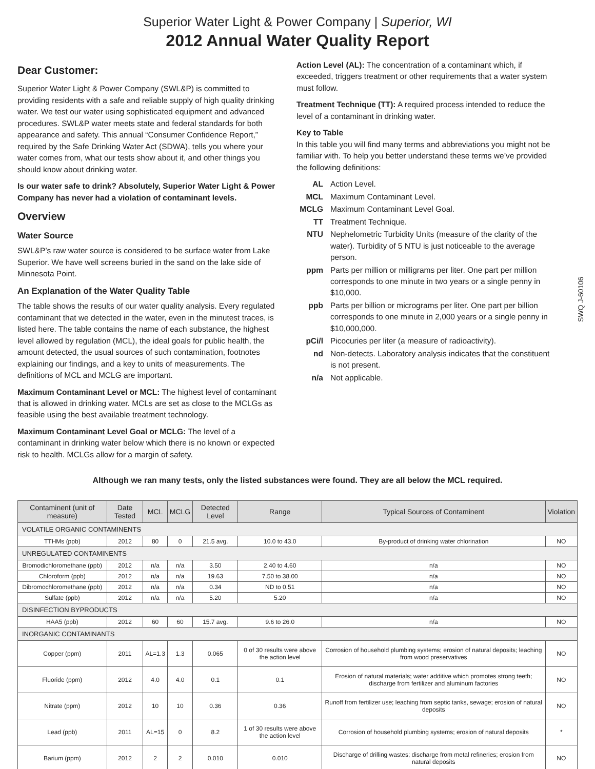Superior Water Light & Power Company | Superior, WI
2012 Annual Water Quality Report
SWQ J-60106
Dear Customer:
Superior Water Light & Power Company (SWL&P) is committed to providing residents with a safe and reliable supply of high quality drinking water. We test our water using sophisticated equipment and advanced procedures. SWL&P water meets state and federal standards for both appearance and safety. This annual “Consumer Confidence Report,” required by the Safe Drinking Water Act (SDWA), tells you where your water comes from, what our tests show about it, and other things you should know about drinking water.
Is our water safe to drink? Absolutely, Superior Water Light & Power Company has never had a violation of contaminant levels.
Overview
Water Source
SWL&P’s raw water source is considered to be surface water from Lake Superior. We have well screens buried in the sand on the lake side of Minnesota Point.
An Explanation of the Water Quality Table
The table shows the results of our water quality analysis. Every regulated contaminant that we detected in the water, even in the minutest traces, is listed here. The table contains the name of each substance, the highest level allowed by regulation (MCL), the ideal goals for public health, the amount detected, the usual sources of such contamination, footnotes explaining our findings, and a key to units of measurements. The definitions of MCL and MCLG are important.
Maximum Contaminant Level or MCL: The highest level of contaminant that is allowed in drinking water. MCLs are set as close to the MCLGs as feasible using the best available treatment technology.
Maximum Contaminant Level Goal or MCLG: The level of a contaminant in drinking water below which there is no known or expected risk to health. MCLGs allow for a margin of safety.
Action Level (AL): The concentration of a contaminant which, if exceeded, triggers treatment or other requirements that a water system must follow.
Treatment Technique (TT): A required process intended to reduce the level of a contaminant in drinking water.
Key to Table
In this table you will find many terms and abbreviations you might not be familiar with. To help you better understand these terms we’ve provided the following definitions:
AL Action Level.
MCL Maximum Contaminant Level.
MCLG Maximum Contaminant Level Goal.
TT Treatment Technique.
NTU Nephelometric Turbidity Units (measure of the clarity of the water). Turbidity of 5 NTU is just noticeable to the average person.
ppm Parts per million or milligrams per liter. One part per million corresponds to one minute in two years or a single penny in $10,000.
ppb Parts per billion or micrograms per liter. One part per billion corresponds to one minute in 2,000 years or a single penny in $10,000,000.
pCi/l Picocuries per liter (a measure of radioactivity).
nd Non-detects. Laboratory analysis indicates that the constituent is not present.
n/a Not applicable.
Although we ran many tests, only the listed substances were found. They are all below the MCL required.
| Contaminent (unit of measure) | Date Tested | MCL | MCLG | Detected Level | Range | Typical Sources of Contaminent | Violation |
| --- | --- | --- | --- | --- | --- | --- | --- |
| VOLATILE ORGANIC CONTAMINENTS | | | | | | | |
| TTHMs (ppb) | 2012 | 80 | 0 | 21.5 avg. | 10.0 to 43.0 | By-product of drinking water chlorination | NO |
| UNREGULATED CONTAMINENTS | | | | | | | |
| Bromodichloromethane (ppb) | 2012 | n/a | n/a | 3.50 | 2.40 to 4.60 | n/a | NO |
| Chloroform (ppb) | 2012 | n/a | n/a | 19.63 | 7.50 to 38.00 | n/a | NO |
| Dibromochloromethane (ppb) | 2012 | n/a | n/a | 0.34 | ND to 0.51 | n/a | NO |
| Sulfate (ppb) | 2012 | n/a | n/a | 5.20 | 5.20 | n/a | NO |
| DISINFECTION BYPRODUCTS | | | | | | | |
| HAA5 (ppb) | 2012 | 60 | 60 | 15.7 avg. | 9.6 to 26.0 | n/a | NO |
| INORGANIC CONTAMINANTS | | | | | | | |
| Copper (ppm) | 2011 | AL=1.3 | 1.3 | 0.065 | 0 of 30 results were above the action level | Corrosion of household plumbing systems; erosion of natural deposits; leaching from wood preservatives | NO |
| Fluoride (ppm) | 2012 | 4.0 | 4.0 | 0.1 | 0.1 | Erosion of natural materials; water additive which promotes strong teeth; discharge from fertilizer and aluminum factories | NO |
| Nitrate (ppm) | 2012 | 10 | 10 | 0.36 | 0.36 | Runoff from fertilizer use; leaching from septic tanks, sewage; erosion of natural deposits | NO |
| Lead (ppb) | 2011 | AL=15 | 0 | 8.2 | 1 of 30 results were above the action level | Corrosion of household plumbing systems; erosion of natural deposits | * |
| Barium (ppm) | 2012 | 2 | 2 | 0.010 | 0.010 | Discharge of drilling wastes; discharge from metal refineries; erosion from natural deposits | NO |